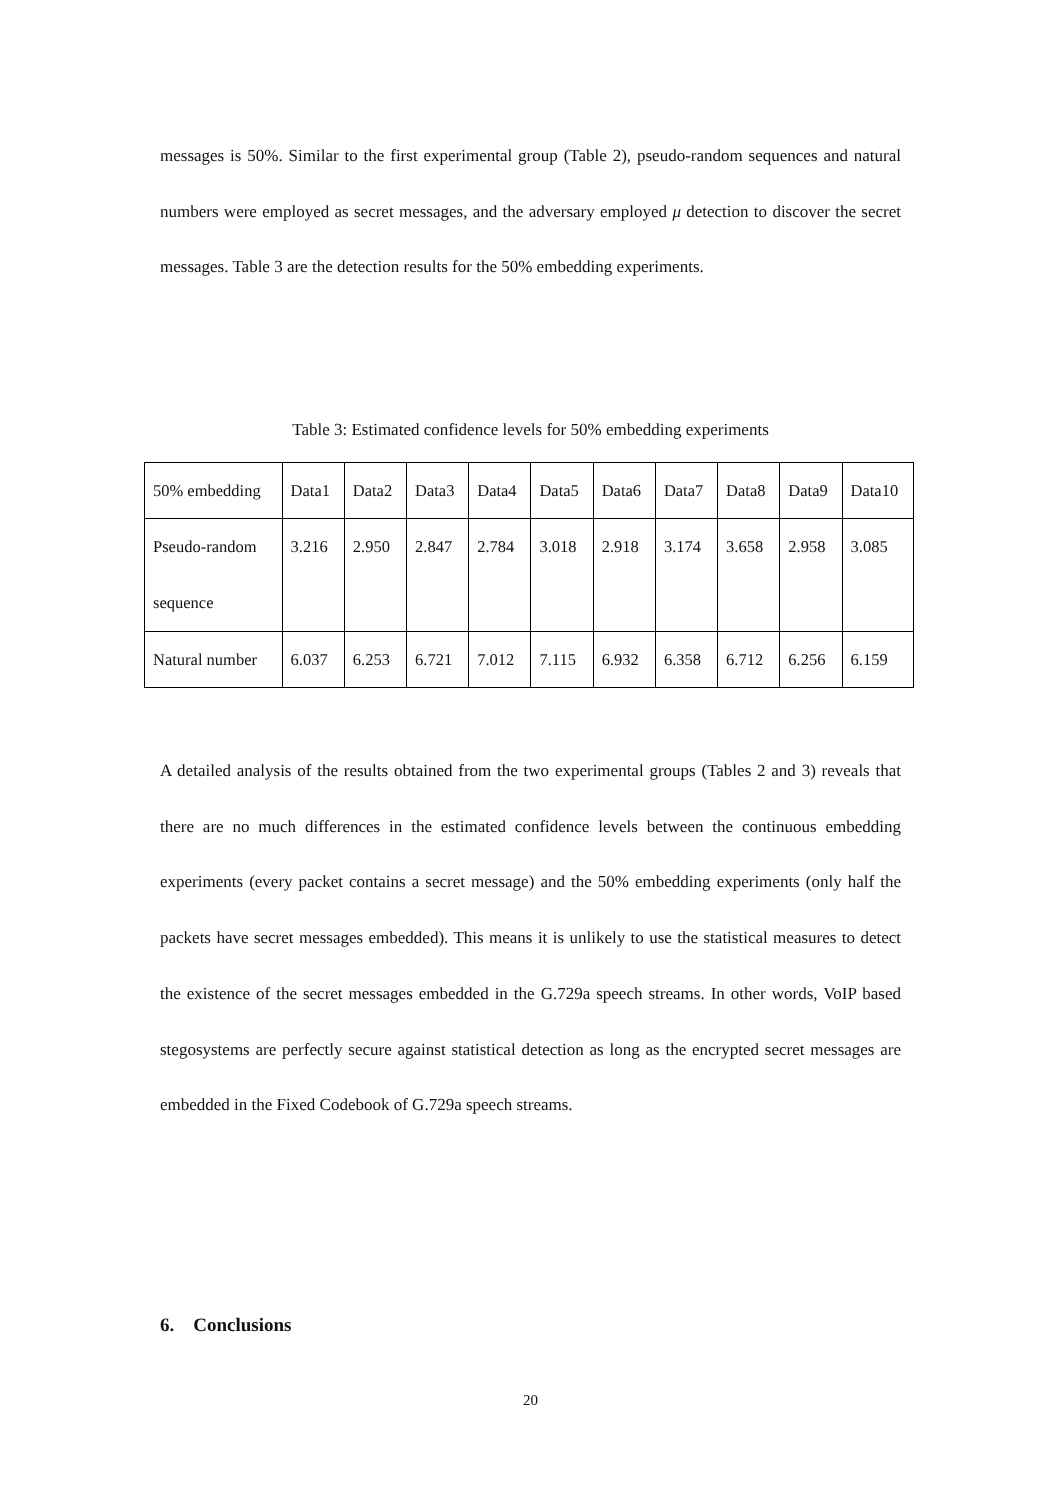messages is 50%. Similar to the first experimental group (Table 2), pseudo-random sequences and natural numbers were employed as secret messages, and the adversary employed μ detection to discover the secret messages. Table 3 are the detection results for the 50% embedding experiments.
Table 3: Estimated confidence levels for 50% embedding experiments
| 50% embedding | Data1 | Data2 | Data3 | Data4 | Data5 | Data6 | Data7 | Data8 | Data9 | Data10 |
| Pseudo-random sequence | 3.216 | 2.950 | 2.847 | 2.784 | 3.018 | 2.918 | 3.174 | 3.658 | 2.958 | 3.085 |
| Natural number | 6.037 | 6.253 | 6.721 | 7.012 | 7.115 | 6.932 | 6.358 | 6.712 | 6.256 | 6.159 |
A detailed analysis of the results obtained from the two experimental groups (Tables 2 and 3) reveals that there are no much differences in the estimated confidence levels between the continuous embedding experiments (every packet contains a secret message) and the 50% embedding experiments (only half the packets have secret messages embedded). This means it is unlikely to use the statistical measures to detect the existence of the secret messages embedded in the G.729a speech streams. In other words, VoIP based stegosystems are perfectly secure against statistical detection as long as the encrypted secret messages are embedded in the Fixed Codebook of G.729a speech streams.
6. Conclusions
20